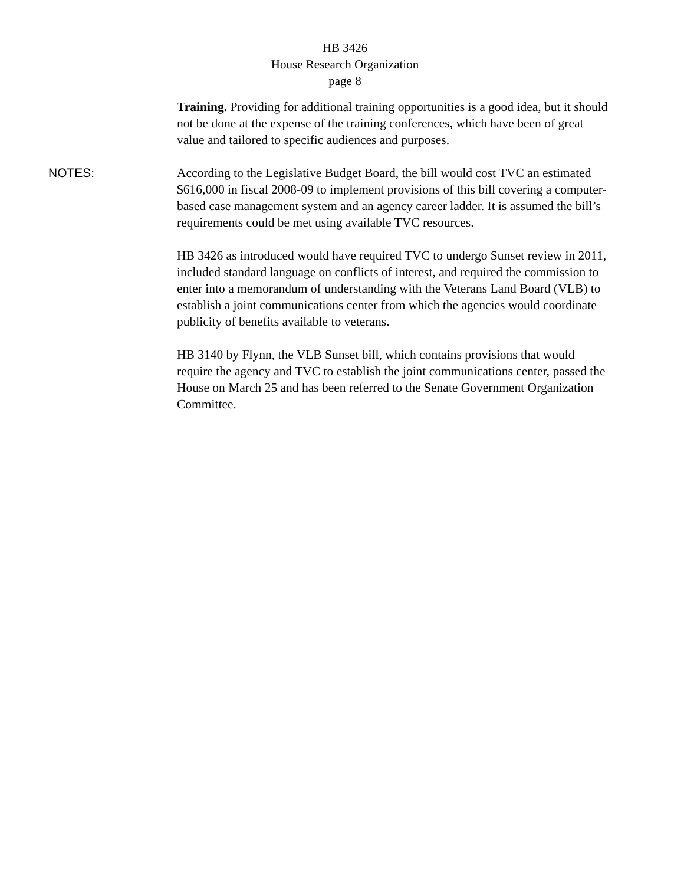HB 3426
House Research Organization
page 8
Training. Providing for additional training opportunities is a good idea, but it should not be done at the expense of the training conferences, which have been of great value and tailored to specific audiences and purposes.
NOTES: According to the Legislative Budget Board, the bill would cost TVC an estimated $616,000 in fiscal 2008-09 to implement provisions of this bill covering a computer-based case management system and an agency career ladder. It is assumed the bill’s requirements could be met using available TVC resources.
HB 3426 as introduced would have required TVC to undergo Sunset review in 2011, included standard language on conflicts of interest, and required the commission to enter into a memorandum of understanding with the Veterans Land Board (VLB) to establish a joint communications center from which the agencies would coordinate publicity of benefits available to veterans.
HB 3140 by Flynn, the VLB Sunset bill, which contains provisions that would require the agency and TVC to establish the joint communications center, passed the House on March 25 and has been referred to the Senate Government Organization Committee.